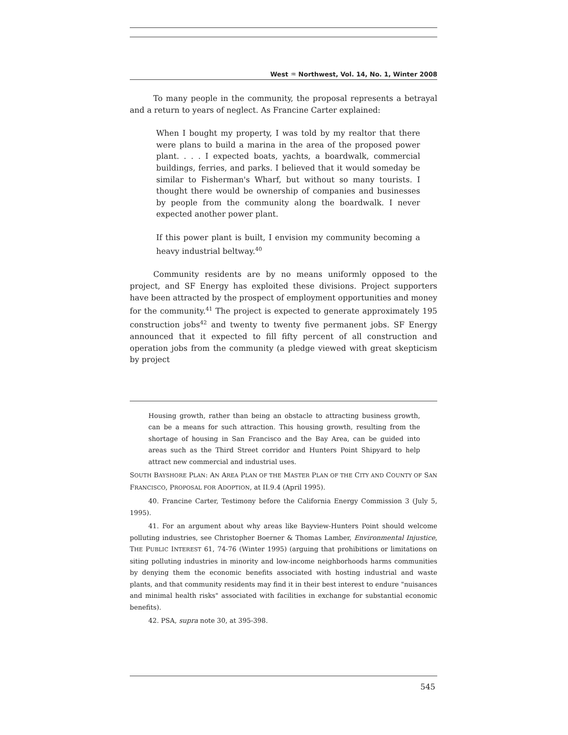West ♒ Northwest, Vol. 14, No. 1, Winter 2008
To many people in the community, the proposal represents a betrayal and a return to years of neglect. As Francine Carter explained:
When I bought my property, I was told by my realtor that there were plans to build a marina in the area of the proposed power plant. . . . I expected boats, yachts, a boardwalk, commercial buildings, ferries, and parks. I believed that it would someday be similar to Fisherman's Wharf, but without so many tourists. I thought there would be ownership of companies and businesses by people from the community along the boardwalk. I never expected another power plant.
If this power plant is built, I envision my community becoming a heavy industrial beltway.<sup>40</sup>
Community residents are by no means uniformly opposed to the project, and SF Energy has exploited these divisions. Project supporters have been attracted by the prospect of employment opportunities and money for the community.<sup>41</sup> The project is expected to generate approximately 195 construction jobs<sup>42</sup> and twenty to twenty five permanent jobs. SF Energy announced that it expected to fill fifty percent of all construction and operation jobs from the community (a pledge viewed with great skepticism by project
Housing growth, rather than being an obstacle to attracting business growth, can be a means for such attraction. This housing growth, resulting from the shortage of housing in San Francisco and the Bay Area, can be guided into areas such as the Third Street corridor and Hunters Point Shipyard to help attract new commercial and industrial uses.
SOUTH BAYSHORE PLAN: AN AREA PLAN OF THE MASTER PLAN OF THE CITY AND COUNTY OF SAN FRANCISCO, PROPOSAL FOR ADOPTION, at II.9.4 (April 1995).
40. Francine Carter, Testimony before the California Energy Commission 3 (July 5, 1995).
41. For an argument about why areas like Bayview-Hunters Point should welcome polluting industries, see Christopher Boerner & Thomas Lamber, Environmental Injustice, THE PUBLIC INTEREST 61, 74-76 (Winter 1995) (arguing that prohibitions or limitations on siting polluting industries in minority and low-income neighborhoods harms communities by denying them the economic benefits associated with hosting industrial and waste plants, and that community residents may find it in their best interest to endure "nuisances and minimal health risks" associated with facilities in exchange for substantial economic benefits).
42. PSA, supra note 30, at 395-398.
545